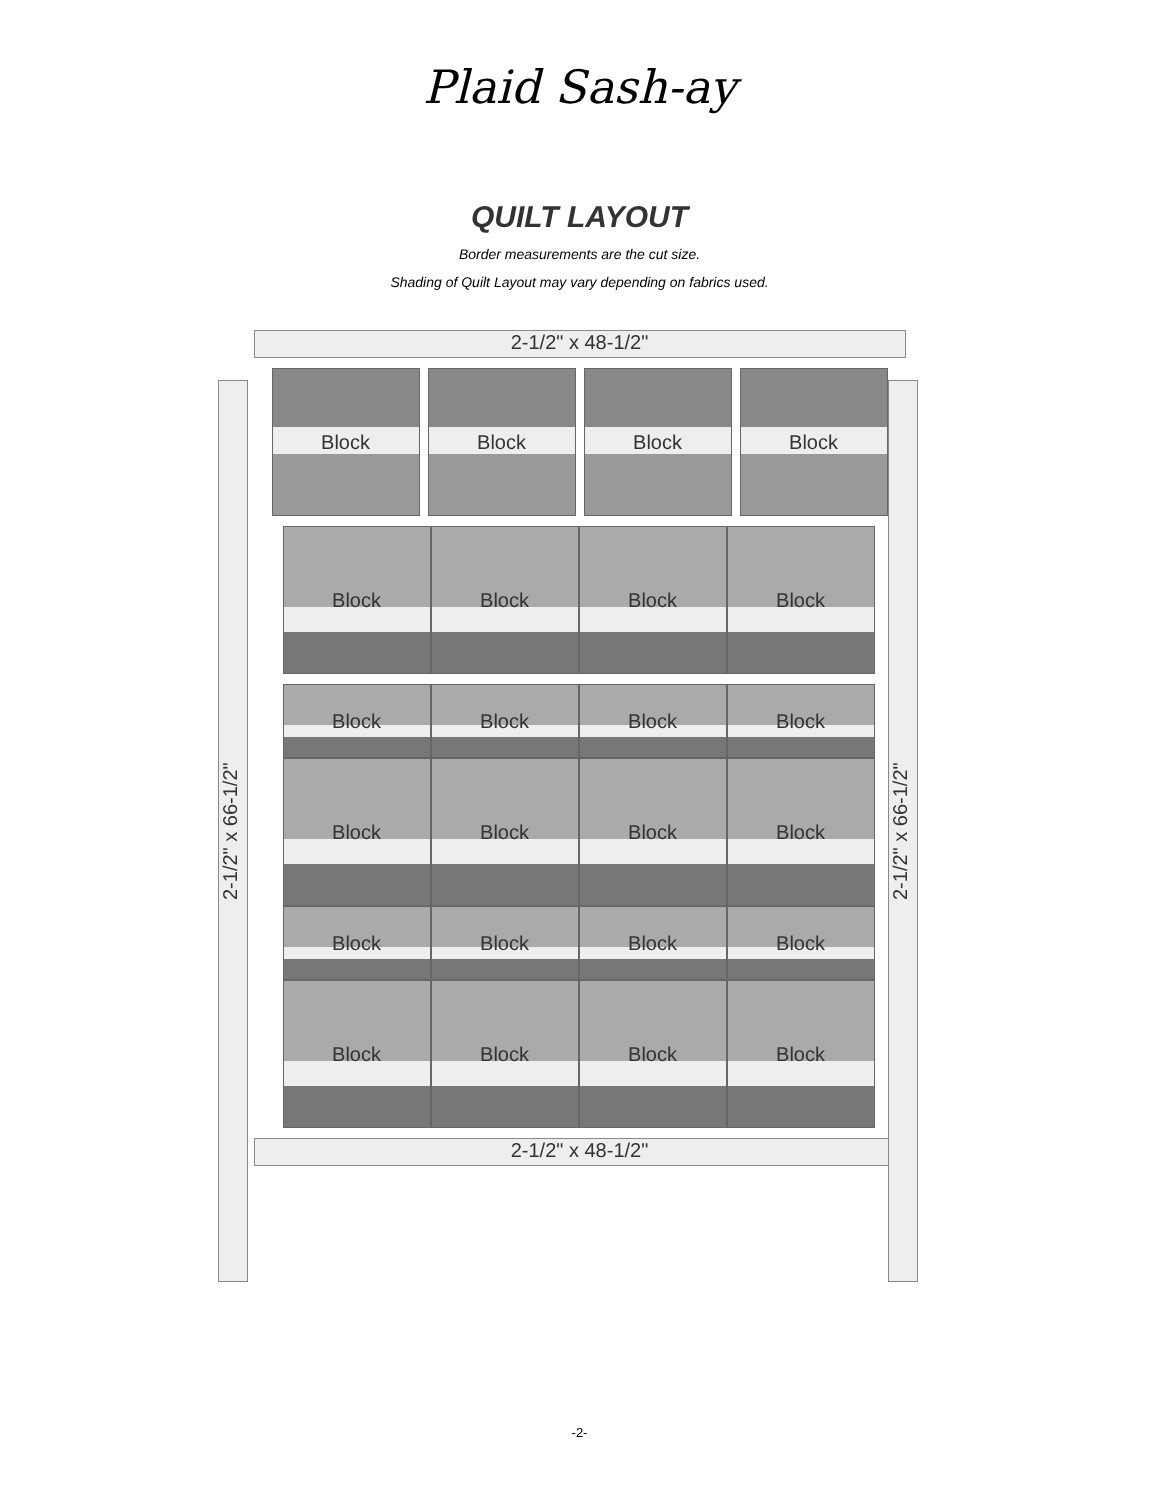Plaid Sash-ay
QUILT LAYOUT
Border measurements are the cut size.
Shading of Quilt Layout may vary depending on fabrics used.
2-1/2" x 48-1/2"
2-1/2" x 66-1/2"
2-1/2" x 66-1/2"
Block
Block
Block
Block
Block
Block
Block
Block
Block
Block
Block
Block
Block
Block
Block
Block
Block
Block
Block
Block
Block
Block
Block
Block
2-1/2" x 48-1/2"
-2-